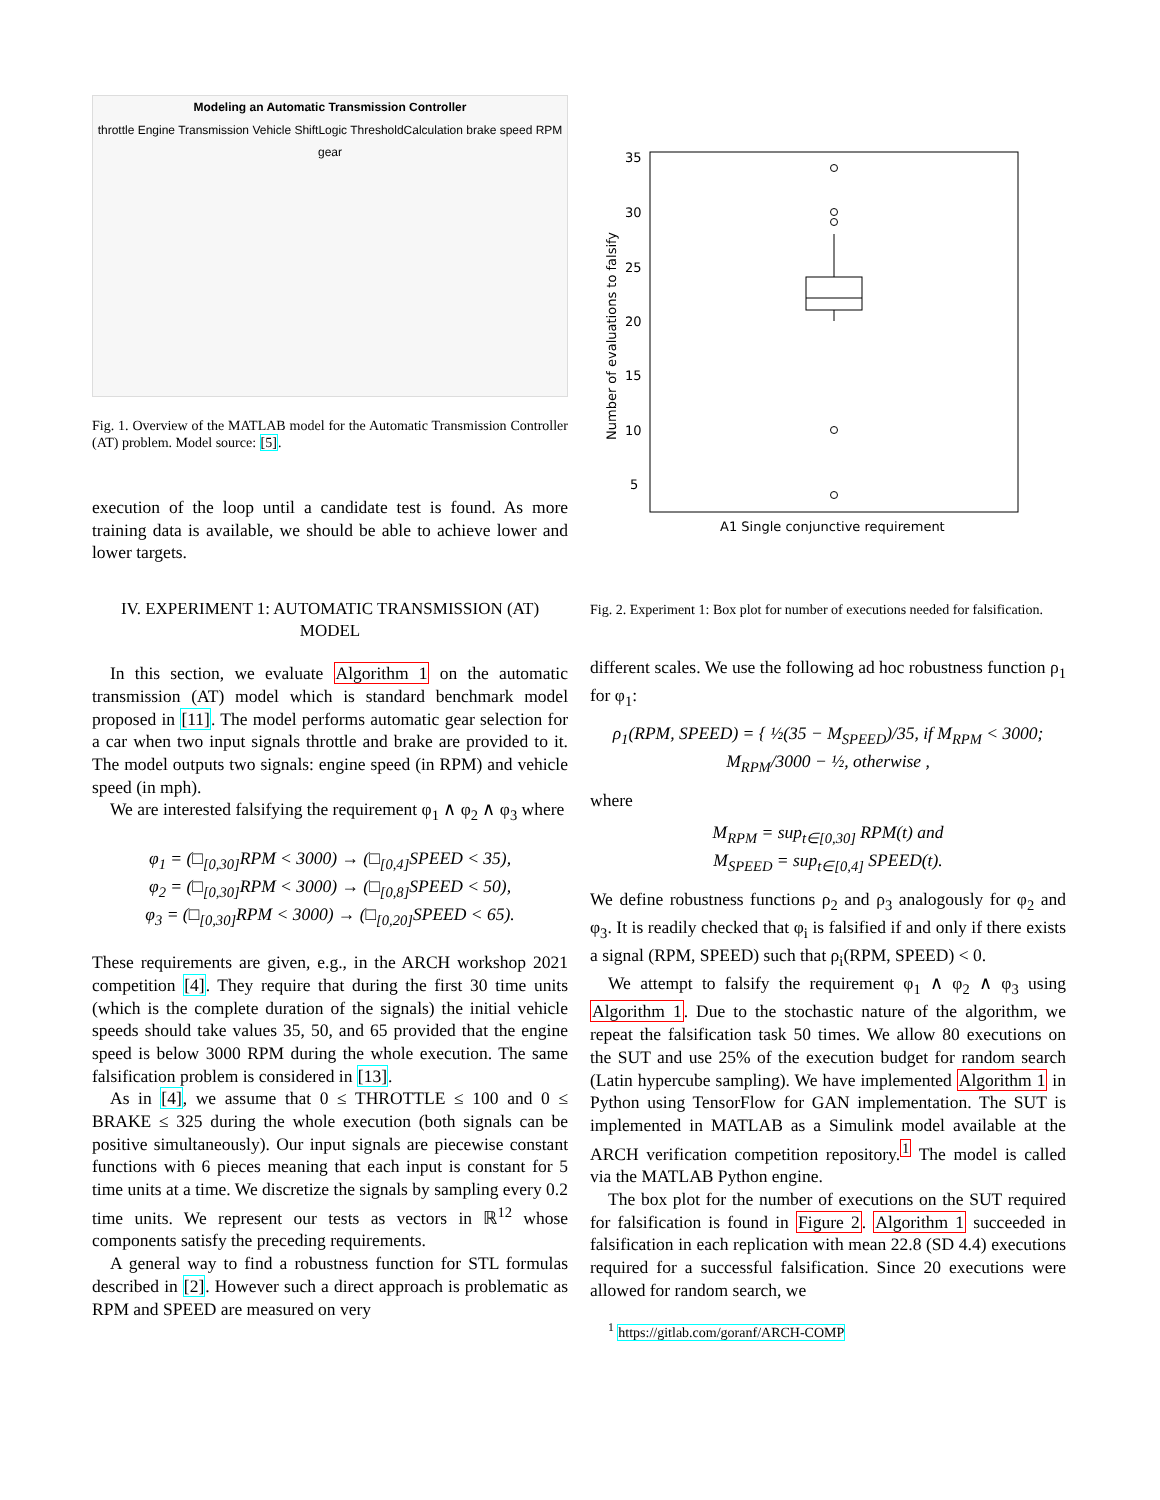Modeling an Automatic Transmission Controller
throttle Engine Transmission Vehicle ShiftLogic ThresholdCalculation brake speed RPM gear
Fig. 1. Overview of the MATLAB model for the Automatic Transmission Controller (AT) problem. Model source: [5].
execution of the loop until a candidate test is found. As more training data is available, we should be able to achieve lower and lower targets.
IV. EXPERIMENT 1: AUTOMATIC TRANSMISSION (AT) MODEL
In this section, we evaluate Algorithm 1 on the automatic transmission (AT) model which is standard benchmark model proposed in [11]. The model performs automatic gear selection for a car when two input signals throttle and brake are provided to it. The model outputs two signals: engine speed (in RPM) and vehicle speed (in mph).
We are interested falsifying the requirement φ<sub>1</sub> ∧ φ<sub>2</sub> ∧ φ<sub>3</sub> where
φ<sub>1</sub> = (□<sub>[0,30]</sub>RPM < 3000) → (□<sub>[0,4]</sub>SPEED < 35),
φ<sub>2</sub> = (□<sub>[0,30]</sub>RPM < 3000) → (□<sub>[0,8]</sub>SPEED < 50),
φ<sub>3</sub> = (□<sub>[0,30]</sub>RPM < 3000) → (□<sub>[0,20]</sub>SPEED < 65).
These requirements are given, e.g., in the ARCH workshop 2021 competition [4]. They require that during the first 30 time units (which is the complete duration of the signals) the initial vehicle speeds should take values 35, 50, and 65 provided that the engine speed is below 3000 RPM during the whole execution. The same falsification problem is considered in [13].
As in [4], we assume that 0 ≤ THROTTLE ≤ 100 and 0 ≤ BRAKE ≤ 325 during the whole execution (both signals can be positive simultaneously). Our input signals are piecewise constant functions with 6 pieces meaning that each input is constant for 5 time units at a time. We discretize the signals by sampling every 0.2 time units. We represent our tests as vectors in ℝ<sup>12</sup> whose components satisfy the preceding requirements.
A general way to find a robustness function for STL formulas described in [2]. However such a direct approach is problematic as RPM and SPEED are measured on very
35
30
25
20
15
10
5
Number of evaluations to falsify
A1 Single conjunctive requirement
Fig. 2. Experiment 1: Box plot for number of executions needed for falsification.
different scales. We use the following ad hoc robustness function ρ<sub>1</sub> for φ<sub>1</sub>:
ρ<sub>1</sub>(RPM, SPEED) = { ½(35 − M<sub>SPEED</sub>)/35, if M<sub>RPM</sub> < 3000; M<sub>RPM</sub>/3000 − ½, otherwise ,
where
M<sub>RPM</sub> = sup<sub>t∈[0,30]</sub> RPM(t) and
M<sub>SPEED</sub> = sup<sub>t∈[0,4]</sub> SPEED(t).
We define robustness functions ρ<sub>2</sub> and ρ<sub>3</sub> analogously for φ<sub>2</sub> and φ<sub>3</sub>. It is readily checked that φ<sub>i</sub> is falsified if and only if there exists a signal (RPM, SPEED) such that ρ<sub>i</sub>(RPM, SPEED) < 0.
We attempt to falsify the requirement φ<sub>1</sub> ∧ φ<sub>2</sub> ∧ φ<sub>3</sub> using Algorithm 1. Due to the stochastic nature of the algorithm, we repeat the falsification task 50 times. We allow 80 executions on the SUT and use 25% of the execution budget for random search (Latin hypercube sampling). We have implemented Algorithm 1 in Python using TensorFlow for GAN implementation. The SUT is implemented in MATLAB as a Simulink model available at the ARCH verification competition repository.<sup>1</sup> The model is called via the MATLAB Python engine.
The box plot for the number of executions on the SUT required for falsification is found in Figure 2. Algorithm 1 succeeded in falsification in each replication with mean 22.8 (SD 4.4) executions required for a successful falsification. Since 20 executions were allowed for random search, we
<sup>1</sup> https://gitlab.com/goranf/ARCH-COMP